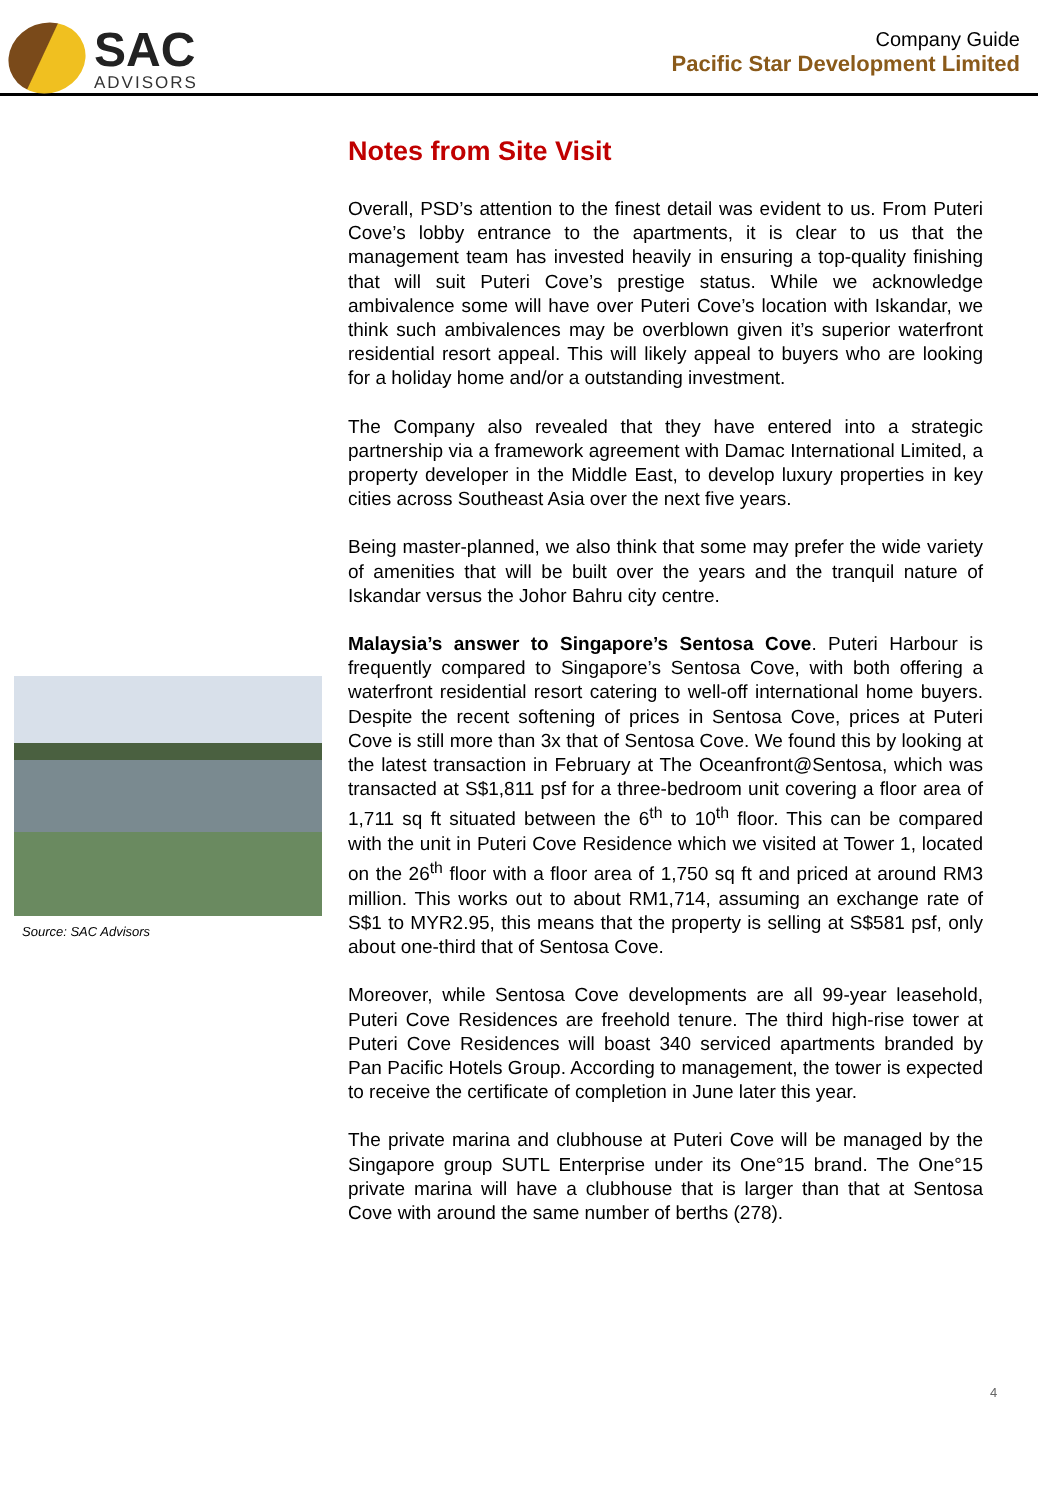SAC
ADVISORS
Company Guide
Pacific Star Development Limited
Source: SAC Advisors
Notes from Site Visit
Overall, PSD’s attention to the finest detail was evident to us. From Puteri Cove’s lobby entrance to the apartments, it is clear to us that the management team has invested heavily in ensuring a top-quality finishing that will suit Puteri Cove’s prestige status. While we acknowledge ambivalence some will have over Puteri Cove’s location with Iskandar, we think such ambivalences may be overblown given it’s superior waterfront residential resort appeal. This will likely appeal to buyers who are looking for a holiday home and/or a outstanding investment.
The Company also revealed that they have entered into a strategic partnership via a framework agreement with Damac International Limited, a property developer in the Middle East, to develop luxury properties in key cities across Southeast Asia over the next five years.
Being master-planned, we also think that some may prefer the wide variety of amenities that will be built over the years and the tranquil nature of Iskandar versus the Johor Bahru city centre.
Malaysia’s answer to Singapore’s Sentosa Cove. Puteri Harbour is frequently compared to Singapore’s Sentosa Cove, with both offering a waterfront residential resort catering to well-off international home buyers. Despite the recent softening of prices in Sentosa Cove, prices at Puteri Cove is still more than 3x that of Sentosa Cove. We found this by looking at the latest transaction in February at The Oceanfront@Sentosa, which was transacted at S$1,811 psf for a three-bedroom unit covering a floor area of 1,711 sq ft situated between the 6<sup>th</sup> to 10<sup>th</sup> floor. This can be compared with the unit in Puteri Cove Residence which we visited at Tower 1, located on the 26<sup>th</sup> floor with a floor area of 1,750 sq ft and priced at around RM3 million. This works out to about RM1,714, assuming an exchange rate of S$1 to MYR2.95, this means that the property is selling at S$581 psf, only about one-third that of Sentosa Cove.
Moreover, while Sentosa Cove developments are all 99-year leasehold, Puteri Cove Residences are freehold tenure. The third high-rise tower at Puteri Cove Residences will boast 340 serviced apartments branded by Pan Pacific Hotels Group. According to management, the tower is expected to receive the certificate of completion in June later this year.
The private marina and clubhouse at Puteri Cove will be managed by the Singapore group SUTL Enterprise under its One°15 brand. The One°15 private marina will have a clubhouse that is larger than that at Sentosa Cove with around the same number of berths (278).
4